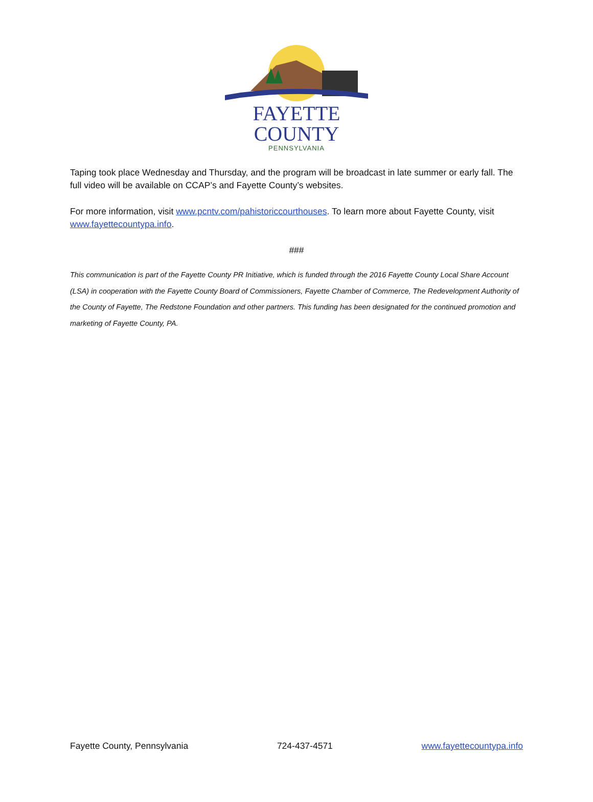FAYETTE COUNTY
PENNSYLVANIA
Taping took place Wednesday and Thursday, and the program will be broadcast in late summer or early fall. The full video will be available on CCAP’s and Fayette County’s websites.
For more information, visit www.pcntv.com/pahistoriccourthouses. To learn more about Fayette County, visit www.fayettecountypa.info.
###
This communication is part of the Fayette County PR Initiative, which is funded through the 2016 Fayette County Local Share Account (LSA) in cooperation with the Fayette County Board of Commissioners, Fayette Chamber of Commerce, The Redevelopment Authority of the County of Fayette, The Redstone Foundation and other partners. This funding has been designated for the continued promotion and marketing of Fayette County, PA.
Fayette County, Pennsylvania 724-437-4571 www.fayettecountypa.info